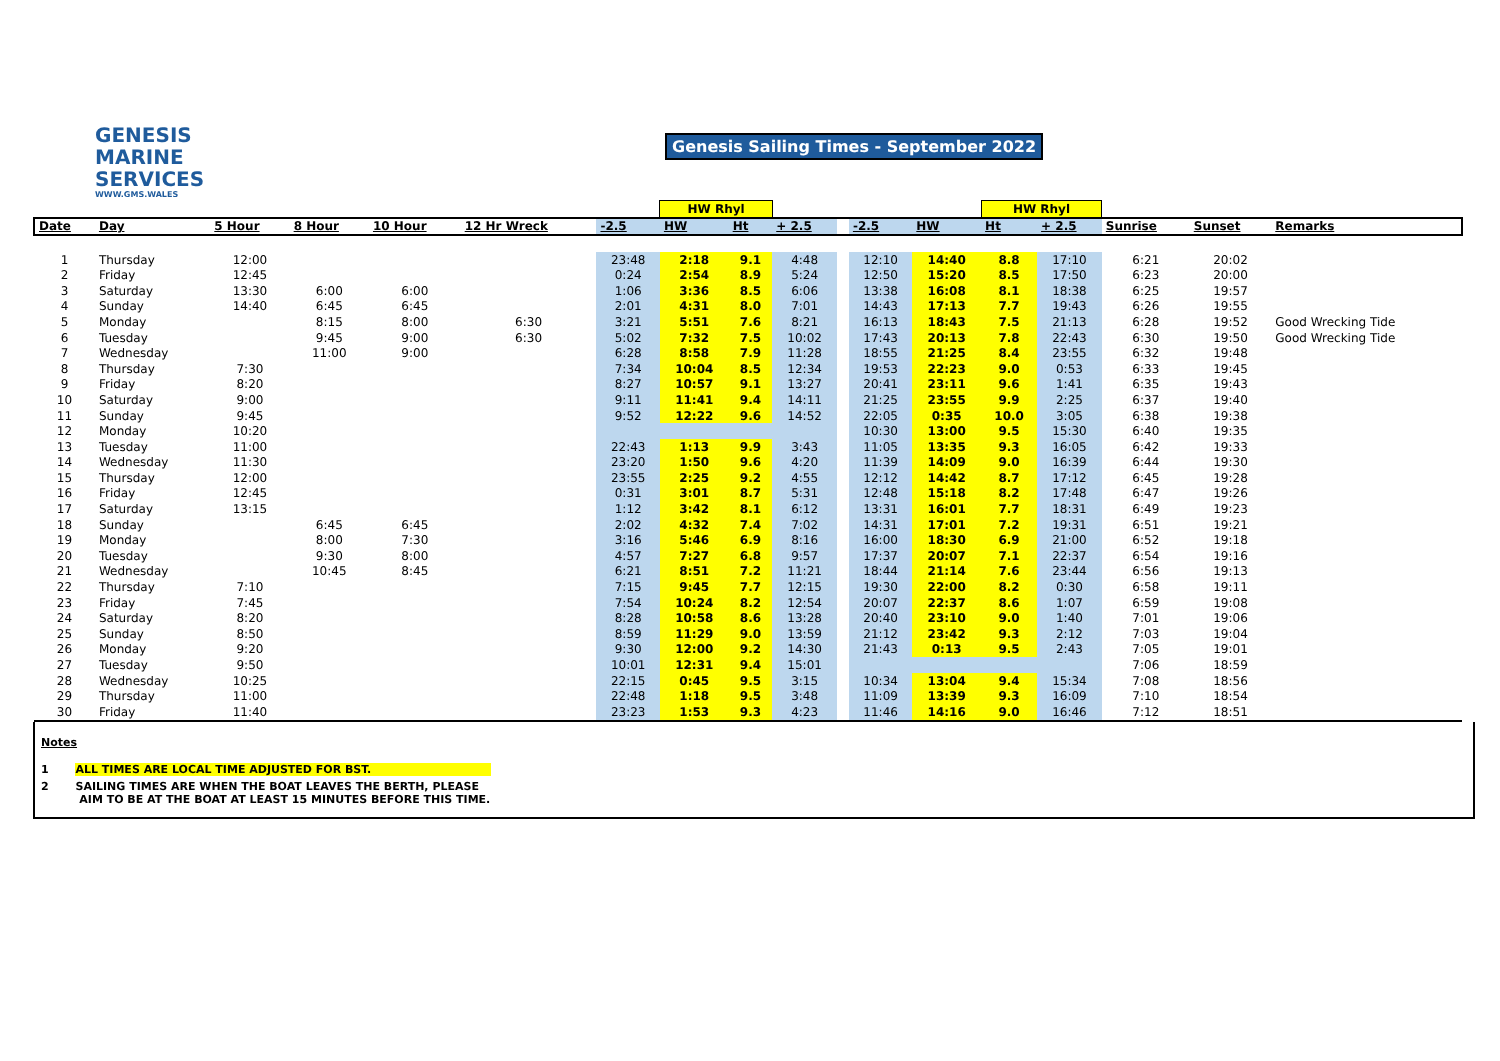GENESIS
MARINE
SERVICES
WWW.GMS.WALES
Genesis Sailing Times - September 2022
| | | | | | | | HW Rhyl | | | | | | HW Rhyl | | | | |
| Date | Day | 5 Hour | 8 Hour | 10 Hour | 12 Hr Wreck | -2.5 | HW | Ht | + 2.5 | | -2.5 | HW | Ht | + 2.5 | Sunrise | Sunset | Remarks |
| 1 | Thursday | 12:00 | | | | 23:48 | 2:18 | 9.1 | 4:48 | | 12:10 | 14:40 | 8.8 | 17:10 | 6:21 | 20:02 | |
| 2 | Friday | 12:45 | | | | 0:24 | 2:54 | 8.9 | 5:24 | | 12:50 | 15:20 | 8.5 | 17:50 | 6:23 | 20:00 | |
| 3 | Saturday | 13:30 | 6:00 | 6:00 | | 1:06 | 3:36 | 8.5 | 6:06 | | 13:38 | 16:08 | 8.1 | 18:38 | 6:25 | 19:57 | |
| 4 | Sunday | 14:40 | 6:45 | 6:45 | | 2:01 | 4:31 | 8.0 | 7:01 | | 14:43 | 17:13 | 7.7 | 19:43 | 6:26 | 19:55 | |
| 5 | Monday | | 8:15 | 8:00 | 6:30 | 3:21 | 5:51 | 7.6 | 8:21 | | 16:13 | 18:43 | 7.5 | 21:13 | 6:28 | 19:52 | Good Wrecking Tide |
| 6 | Tuesday | | 9:45 | 9:00 | 6:30 | 5:02 | 7:32 | 7.5 | 10:02 | | 17:43 | 20:13 | 7.8 | 22:43 | 6:30 | 19:50 | Good Wrecking Tide |
| 7 | Wednesday | | 11:00 | 9:00 | | 6:28 | 8:58 | 7.9 | 11:28 | | 18:55 | 21:25 | 8.4 | 23:55 | 6:32 | 19:48 | |
| 8 | Thursday | 7:30 | | | | 7:34 | 10:04 | 8.5 | 12:34 | | 19:53 | 22:23 | 9.0 | 0:53 | 6:33 | 19:45 | |
| 9 | Friday | 8:20 | | | | 8:27 | 10:57 | 9.1 | 13:27 | | 20:41 | 23:11 | 9.6 | 1:41 | 6:35 | 19:43 | |
| 10 | Saturday | 9:00 | | | | 9:11 | 11:41 | 9.4 | 14:11 | | 21:25 | 23:55 | 9.9 | 2:25 | 6:37 | 19:40 | |
| 11 | Sunday | 9:45 | | | | 9:52 | 12:22 | 9.6 | 14:52 | | 22:05 | 0:35 | 10.0 | 3:05 | 6:38 | 19:38 | |
| 12 | Monday | 10:20 | | | | | | | | | 10:30 | 13:00 | 9.5 | 15:30 | 6:40 | 19:35 | |
| 13 | Tuesday | 11:00 | | | | 22:43 | 1:13 | 9.9 | 3:43 | | 11:05 | 13:35 | 9.3 | 16:05 | 6:42 | 19:33 | |
| 14 | Wednesday | 11:30 | | | | 23:20 | 1:50 | 9.6 | 4:20 | | 11:39 | 14:09 | 9.0 | 16:39 | 6:44 | 19:30 | |
| 15 | Thursday | 12:00 | | | | 23:55 | 2:25 | 9.2 | 4:55 | | 12:12 | 14:42 | 8.7 | 17:12 | 6:45 | 19:28 | |
| 16 | Friday | 12:45 | | | | 0:31 | 3:01 | 8.7 | 5:31 | | 12:48 | 15:18 | 8.2 | 17:48 | 6:47 | 19:26 | |
| 17 | Saturday | 13:15 | | | | 1:12 | 3:42 | 8.1 | 6:12 | | 13:31 | 16:01 | 7.7 | 18:31 | 6:49 | 19:23 | |
| 18 | Sunday | | 6:45 | 6:45 | | 2:02 | 4:32 | 7.4 | 7:02 | | 14:31 | 17:01 | 7.2 | 19:31 | 6:51 | 19:21 | |
| 19 | Monday | | 8:00 | 7:30 | | 3:16 | 5:46 | 6.9 | 8:16 | | 16:00 | 18:30 | 6.9 | 21:00 | 6:52 | 19:18 | |
| 20 | Tuesday | | 9:30 | 8:00 | | 4:57 | 7:27 | 6.8 | 9:57 | | 17:37 | 20:07 | 7.1 | 22:37 | 6:54 | 19:16 | |
| 21 | Wednesday | | 10:45 | 8:45 | | 6:21 | 8:51 | 7.2 | 11:21 | | 18:44 | 21:14 | 7.6 | 23:44 | 6:56 | 19:13 | |
| 22 | Thursday | 7:10 | | | | 7:15 | 9:45 | 7.7 | 12:15 | | 19:30 | 22:00 | 8.2 | 0:30 | 6:58 | 19:11 | |
| 23 | Friday | 7:45 | | | | 7:54 | 10:24 | 8.2 | 12:54 | | 20:07 | 22:37 | 8.6 | 1:07 | 6:59 | 19:08 | |
| 24 | Saturday | 8:20 | | | | 8:28 | 10:58 | 8.6 | 13:28 | | 20:40 | 23:10 | 9.0 | 1:40 | 7:01 | 19:06 | |
| 25 | Sunday | 8:50 | | | | 8:59 | 11:29 | 9.0 | 13:59 | | 21:12 | 23:42 | 9.3 | 2:12 | 7:03 | 19:04 | |
| 26 | Monday | 9:20 | | | | 9:30 | 12:00 | 9.2 | 14:30 | | 21:43 | 0:13 | 9.5 | 2:43 | 7:05 | 19:01 | |
| 27 | Tuesday | 9:50 | | | | 10:01 | 12:31 | 9.4 | 15:01 | | | | | | 7:06 | 18:59 | |
| 28 | Wednesday | 10:25 | | | | 22:15 | 0:45 | 9.5 | 3:15 | | 10:34 | 13:04 | 9.4 | 15:34 | 7:08 | 18:56 | |
| 29 | Thursday | 11:00 | | | | 22:48 | 1:18 | 9.5 | 3:48 | | 11:09 | 13:39 | 9.3 | 16:09 | 7:10 | 18:54 | |
| 30 | Friday | 11:40 | | | | 23:23 | 1:53 | 9.3 | 4:23 | | 11:46 | 14:16 | 9.0 | 16:46 | 7:12 | 18:51 | |
Notes
1 ALL TIMES ARE LOCAL TIME ADJUSTED FOR BST.
2 SAILING TIMES ARE WHEN THE BOAT LEAVES THE BERTH, PLEASE
AIM TO BE AT THE BOAT AT LEAST 15 MINUTES BEFORE THIS TIME.